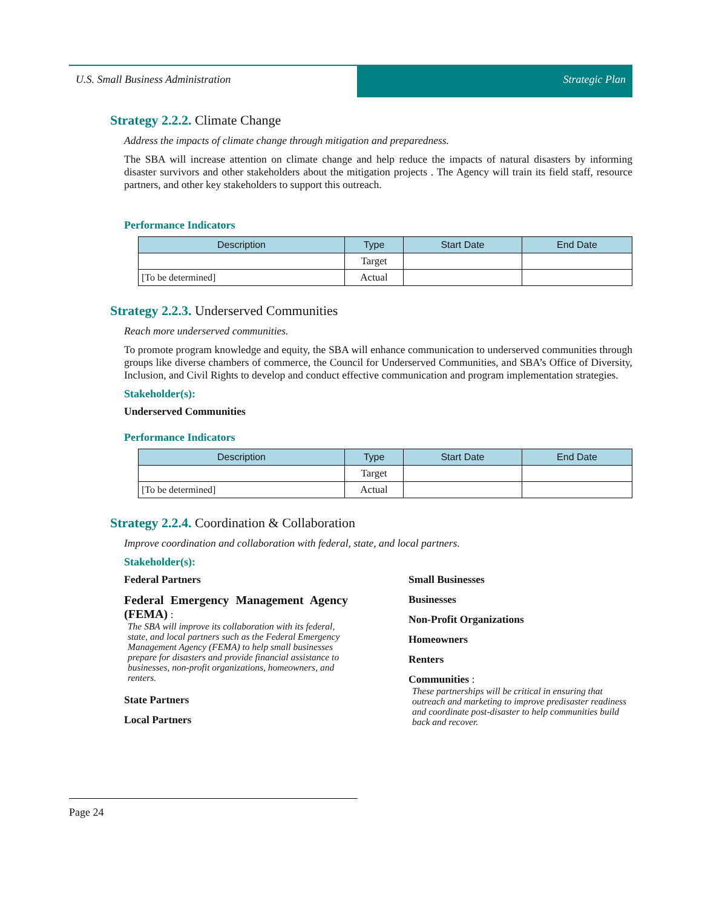U.S. Small Business Administration Strategic Plan
Strategy 2.2.2. Climate Change
Address the impacts of climate change through mitigation and preparedness.
The SBA will increase attention on climate change and help reduce the impacts of natural disasters by informing disaster survivors and other stakeholders about the mitigation projects . The Agency will train its field staff, resource partners, and other key stakeholders to support this outreach.
Performance Indicators
| Description | Type | Start Date | End Date |
| --- | --- | --- | --- |
| | Target | | |
| [To be determined] | Actual | | |
Strategy 2.2.3. Underserved Communities
Reach more underserved communities.
To promote program knowledge and equity, the SBA will enhance communication to underserved communities through groups like diverse chambers of commerce, the Council for Underserved Communities, and SBA’s Office of Diversity, Inclusion, and Civil Rights to develop and conduct effective communication and program implementation strategies.
Stakeholder(s):
Underserved Communities
Performance Indicators
| Description | Type | Start Date | End Date |
| --- | --- | --- | --- |
| | Target | | |
| [To be determined] | Actual | | |
Strategy 2.2.4. Coordination & Collaboration
Improve coordination and collaboration with federal, state, and local partners.
Stakeholder(s):
Federal Partners
Federal Emergency Management Agency (FEMA) :
The SBA will improve its collaboration with its federal, state, and local partners such as the Federal Emergency Management Agency (FEMA) to help small businesses prepare for disasters and provide financial assistance to businesses, non-profit organizations, homeowners, and renters.
State Partners
Local Partners
Small Businesses
Businesses
Non-Profit Organizations
Homeowners
Renters
Communities :
These partnerships will be critical in ensuring that outreach and marketing to improve predisaster readiness and coordinate post-disaster to help communities build back and recover.
Page 24